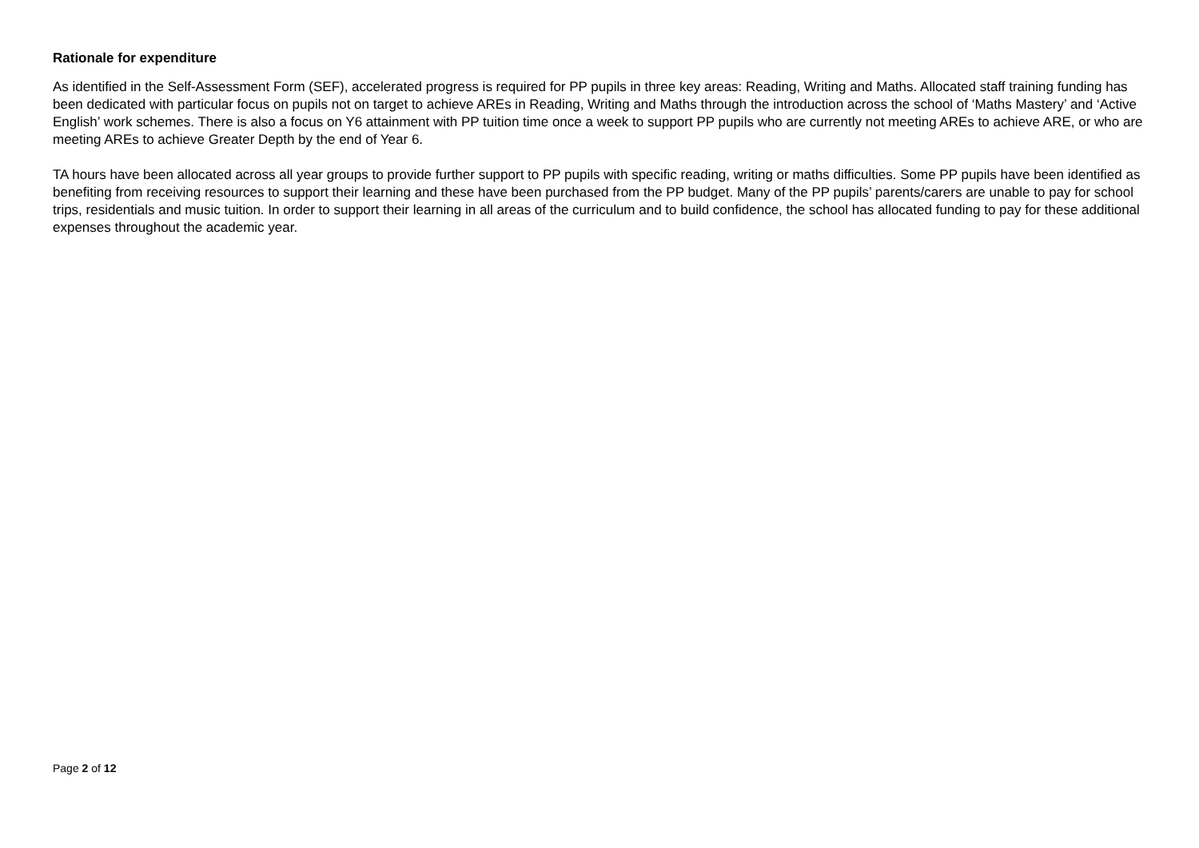Rationale for expenditure
As identified in the Self-Assessment Form (SEF), accelerated progress is required for PP pupils in three key areas: Reading, Writing and Maths. Allocated staff training funding has been dedicated with particular focus on pupils not on target to achieve AREs in Reading, Writing and Maths through the introduction across the school of ‘Maths Mastery’ and ‘Active English’ work schemes. There is also a focus on Y6 attainment with PP tuition time once a week to support PP pupils who are currently not meeting AREs to achieve ARE, or who are meeting AREs to achieve Greater Depth by the end of Year 6.
TA hours have been allocated across all year groups to provide further support to PP pupils with specific reading, writing or maths difficulties. Some PP pupils have been identified as benefiting from receiving resources to support their learning and these have been purchased from the PP budget. Many of the PP pupils’ parents/carers are unable to pay for school trips, residentials and music tuition. In order to support their learning in all areas of the curriculum and to build confidence, the school has allocated funding to pay for these additional expenses throughout the academic year.
Page 2 of 12